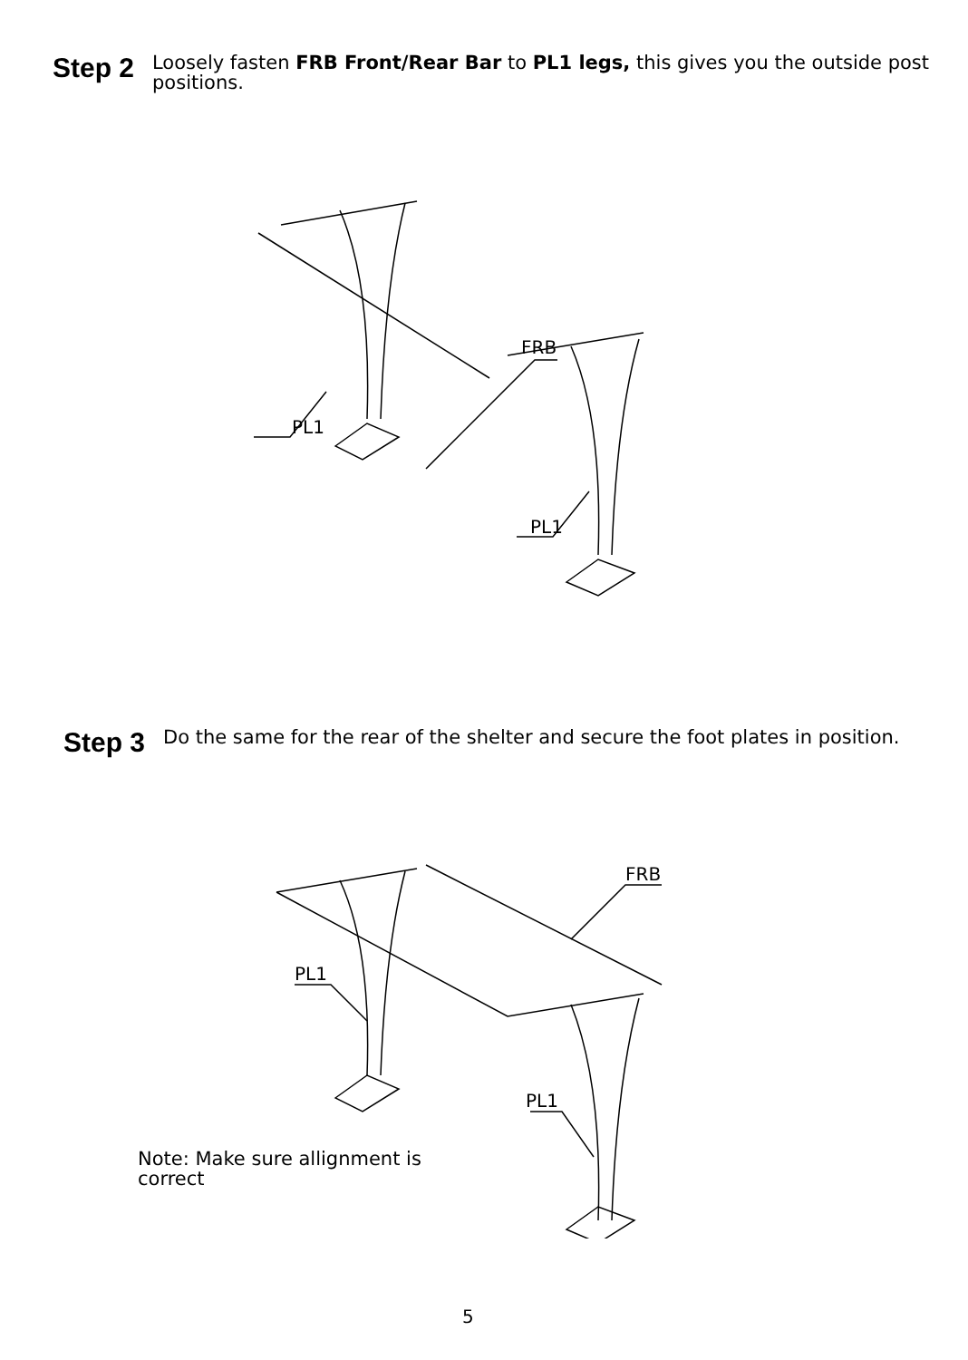Step 2
Loosely fasten FRB Front/Rear Bar to PL1 legs, this gives you the outside post positions.
FRB
PL1
PL1
Step 3
Do the same for the rear of the shelter and secure the foot plates in position.
FRB
PL1
PL1
Note: Make sure allignment is correct
5